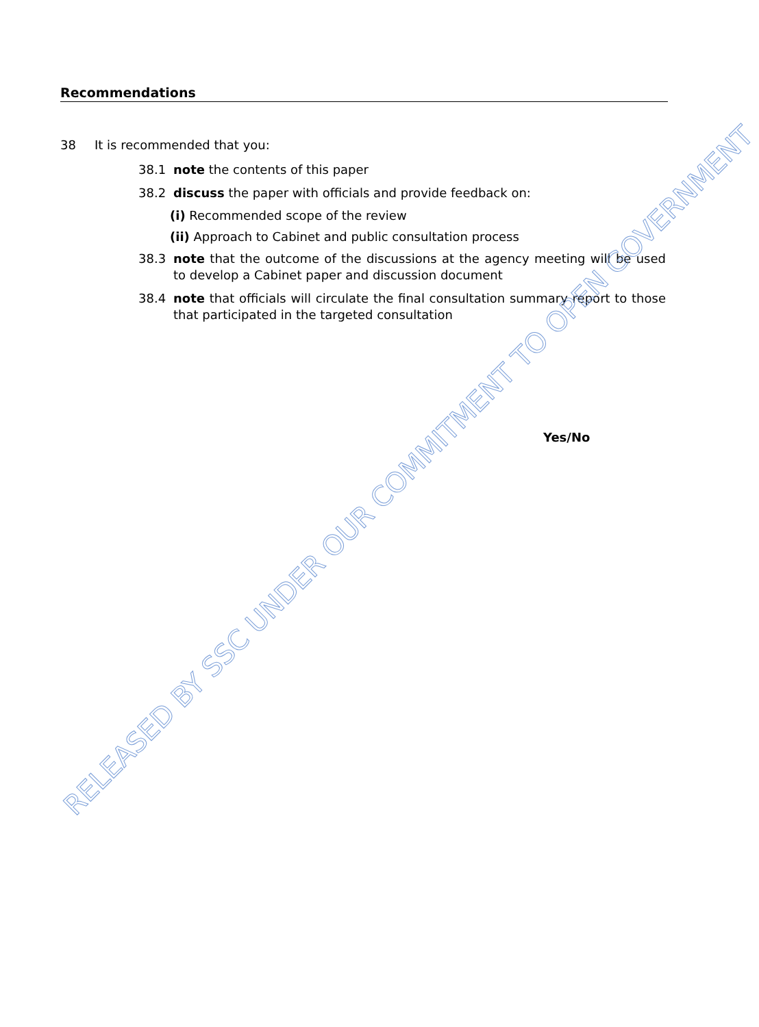Recommendations
38 It is recommended that you:
38.1 note the contents of this paper
38.2 discuss the paper with officials and provide feedback on:
(i) Recommended scope of the review
(ii) Approach to Cabinet and public consultation process
38.3 note that the outcome of the discussions at the agency meeting will be used to develop a Cabinet paper and discussion document
38.4 note that officials will circulate the final consultation summary report to those that participated in the targeted consultation
Yes/No
RELEASED BY SSC UNDER OUR COMMITMENT TO OPEN GOVERNMENT